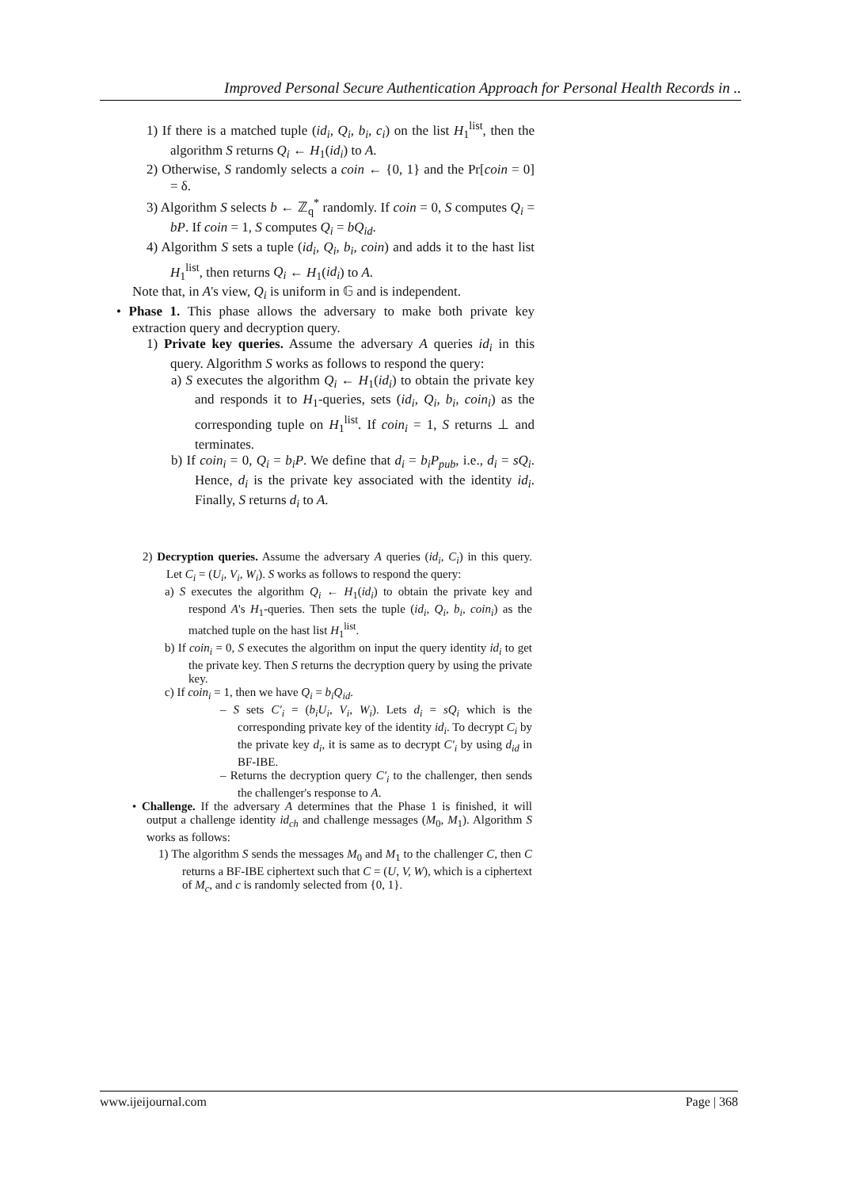Improved Personal Secure Authentication Approach for Personal Health Records in ..
1) If there is a matched tuple (id<sub>i</sub>, Q<sub>i</sub>, b<sub>i</sub>, c<sub>i</sub>) on the list H<sub>1</sub><sup>list</sup>, then the algorithm S returns Q<sub>i</sub> ← H<sub>1</sub>(id<sub>i</sub>) to A.
2) Otherwise, S randomly selects a coin ← {0, 1} and the Pr[coin = 0] = δ.
3) Algorithm S selects b ← ℤ<sub>q</sub><sup>*</sup> randomly. If coin = 0, S computes Q<sub>i</sub> = bP. If coin = 1, S computes Q<sub>i</sub> = bQ<sub>id</sub>.
4) Algorithm S sets a tuple (id<sub>i</sub>, Q<sub>i</sub>, b<sub>i</sub>, coin) and adds it to the hast list H<sub>1</sub><sup>list</sup>, then returns Q<sub>i</sub> ← H<sub>1</sub>(id<sub>i</sub>) to A.
Note that, in A's view, Q<sub>i</sub> is uniform in 𝔾 and is independent.
• Phase 1. This phase allows the adversary to make both private key extraction query and decryption query.
1) Private key queries. Assume the adversary A queries id<sub>i</sub> in this query. Algorithm S works as follows to respond the query:
a) S executes the algorithm Q<sub>i</sub> ← H<sub>1</sub>(id<sub>i</sub>) to obtain the private key and responds it to H<sub>1</sub>-queries, sets (id<sub>i</sub>, Q<sub>i</sub>, b<sub>i</sub>, coin<sub>i</sub>) as the corresponding tuple on H<sub>1</sub><sup>list</sup>. If coin<sub>i</sub> = 1, S returns ⊥ and terminates.
b) If coin<sub>i</sub> = 0, Q<sub>i</sub> = b<sub>i</sub>P. We define that d<sub>i</sub> = b<sub>i</sub>P<sub>pub</sub>, i.e., d<sub>i</sub> = sQ<sub>i</sub>. Hence, d<sub>i</sub> is the private key associated with the identity id<sub>i</sub>. Finally, S returns d<sub>i</sub> to A.
2) Decryption queries. Assume the adversary A queries (id<sub>i</sub>, C<sub>i</sub>) in this query. Let C<sub>i</sub> = (U<sub>i</sub>, V<sub>i</sub>, W<sub>i</sub>). S works as follows to respond the query:
a) S executes the algorithm Q<sub>i</sub> ← H<sub>1</sub>(id<sub>i</sub>) to obtain the private key and respond A's H<sub>1</sub>-queries. Then sets the tuple (id<sub>i</sub>, Q<sub>i</sub>, b<sub>i</sub>, coin<sub>i</sub>) as the matched tuple on the hast list H<sub>1</sub><sup>list</sup>.
b) If coin<sub>i</sub> = 0, S executes the algorithm on input the query identity id<sub>i</sub> to get the private key. Then S returns the decryption query by using the private key.
c) If coin<sub>i</sub> = 1, then we have Q<sub>i</sub> = b<sub>i</sub>Q<sub>id</sub>.
– S sets C'<sub>i</sub> = (b<sub>i</sub>U<sub>i</sub>, V<sub>i</sub>, W<sub>i</sub>). Lets d<sub>i</sub> = sQ<sub>i</sub> which is the corresponding private key of the identity id<sub>i</sub>. To decrypt C<sub>i</sub> by the private key d<sub>i</sub>, it is same as to decrypt C'<sub>i</sub> by using d<sub>id</sub> in BF-IBE.
– Returns the decryption query C'<sub>i</sub> to the challenger, then sends the challenger's response to A.
• Challenge. If the adversary A determines that the Phase 1 is finished, it will output a challenge identity id<sub>ch</sub> and challenge messages (M<sub>0</sub>, M<sub>1</sub>). Algorithm S works as follows:
1) The algorithm S sends the messages M<sub>0</sub> and M<sub>1</sub> to the challenger C, then C returns a BF-IBE ciphertext such that C = (U, V, W), which is a ciphertext of M<sub>c</sub>, and c is randomly selected from {0, 1}.
www.ijeijournal.com Page | 368